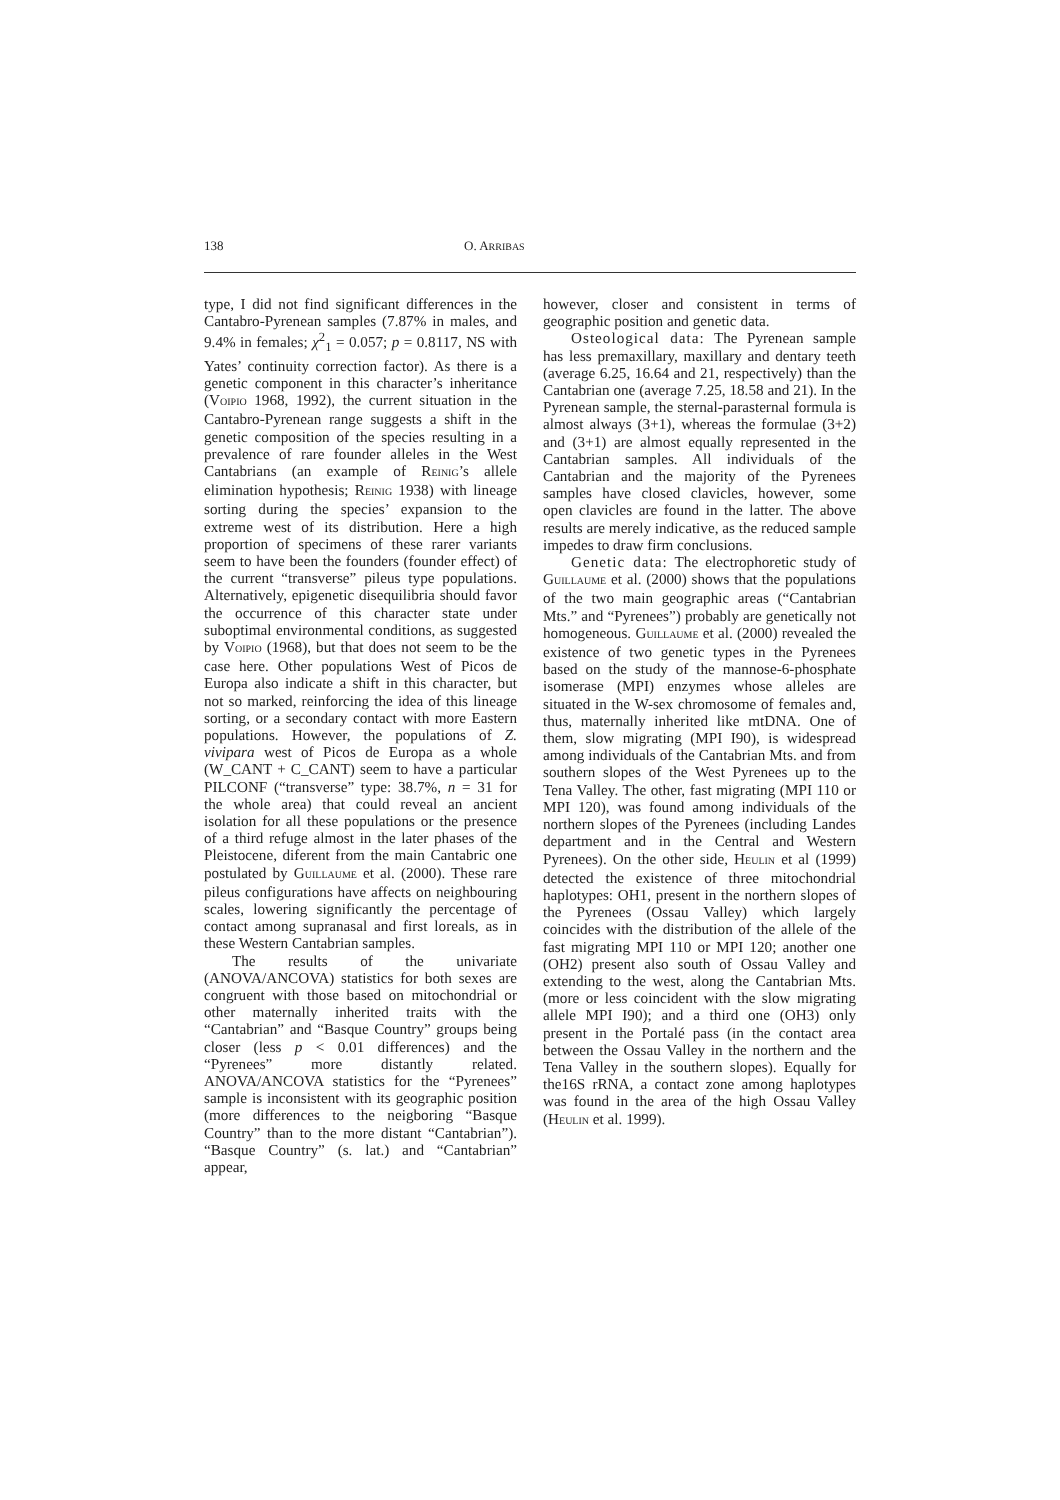138 O. ARRIBAS
type, I did not find significant differences in the Cantabro-Pyrenean samples (7.87% in males, and 9.4% in females; χ<sup>2</sup><sub>1</sub> = 0.057; p = 0.8117, NS with Yates’ continuity correction factor). As there is a genetic component in this character’s inheritance (VOIPIO 1968, 1992), the current situation in the Cantabro-Pyrenean range suggests a shift in the genetic composition of the species resulting in a prevalence of rare founder alleles in the West Cantabrians (an example of REINIG’s allele elimination hypothesis; REINIG 1938) with lineage sorting during the species’ expansion to the extreme west of its distribution. Here a high proportion of specimens of these rarer variants seem to have been the founders (founder effect) of the current “transverse” pileus type populations. Alternatively, epigenetic disequilibria should favor the occurrence of this character state under suboptimal environmental conditions, as suggested by VOIPIO (1968), but that does not seem to be the case here. Other populations West of Picos de Europa also indicate a shift in this character, but not so marked, reinforcing the idea of this lineage sorting, or a secondary contact with more Eastern populations. However, the populations of Z. vivipara west of Picos de Europa as a whole (W_CANT + C_CANT) seem to have a particular PILCONF (“transverse” type: 38.7%, n = 31 for the whole area) that could reveal an ancient isolation for all these populations or the presence of a third refuge almost in the later phases of the Pleistocene, diferent from the main Cantabric one postulated by GUILLAUME et al. (2000). These rare pileus configurations have affects on neighbouring scales, lowering significantly the percentage of contact among supranasal and first loreals, as in these Western Cantabrian samples.
The results of the univariate (ANOVA/ANCOVA) statistics for both sexes are congruent with those based on mitochondrial or other maternally inherited traits with the “Cantabrian” and “Basque Country” groups being closer (less p < 0.01 differences) and the “Pyrenees” more distantly related. ANOVA/ANCOVA statistics for the “Pyrenees” sample is inconsistent with its geographic position (more differences to the neigboring “Basque Country” than to the more distant “Cantabrian”). “Basque Country” (s. lat.) and “Cantabrian” appear,
however, closer and consistent in terms of geographic position and genetic data.
Osteological data: The Pyrenean sample has less premaxillary, maxillary and dentary teeth (average 6.25, 16.64 and 21, respectively) than the Cantabrian one (average 7.25, 18.58 and 21). In the Pyrenean sample, the sternal-parasternal formula is almost always (3+1), whereas the formulae (3+2) and (3+1) are almost equally represented in the Cantabrian samples. All individuals of the Cantabrian and the majority of the Pyrenees samples have closed clavicles, however, some open clavicles are found in the latter. The above results are merely indicative, as the reduced sample impedes to draw firm conclusions.
Genetic data: The electrophoretic study of GUILLAUME et al. (2000) shows that the populations of the two main geographic areas (“Cantabrian Mts.” and “Pyrenees”) probably are genetically not homogeneous. GUILLAUME et al. (2000) revealed the existence of two genetic types in the Pyrenees based on the study of the mannose-6-phosphate isomerase (MPI) enzymes whose alleles are situated in the W-sex chromosome of females and, thus, maternally inherited like mtDNA. One of them, slow migrating (MPI I90), is widespread among individuals of the Cantabrian Mts. and from southern slopes of the West Pyrenees up to the Tena Valley. The other, fast migrating (MPI 110 or MPI 120), was found among individuals of the northern slopes of the Pyrenees (including Landes department and in the Central and Western Pyrenees). On the other side, HEULIN et al (1999) detected the existence of three mitochondrial haplotypes: OH1, present in the northern slopes of the Pyrenees (Ossau Valley) which largely coincides with the distribution of the allele of the fast migrating MPI 110 or MPI 120; another one (OH2) present also south of Ossau Valley and extending to the west, along the Cantabrian Mts. (more or less coincident with the slow migrating allele MPI I90); and a third one (OH3) only present in the Portalé pass (in the contact area between the Ossau Valley in the northern and the Tena Valley in the southern slopes). Equally for the16S rRNA, a contact zone among haplotypes was found in the area of the high Ossau Valley (HEULIN et al. 1999).